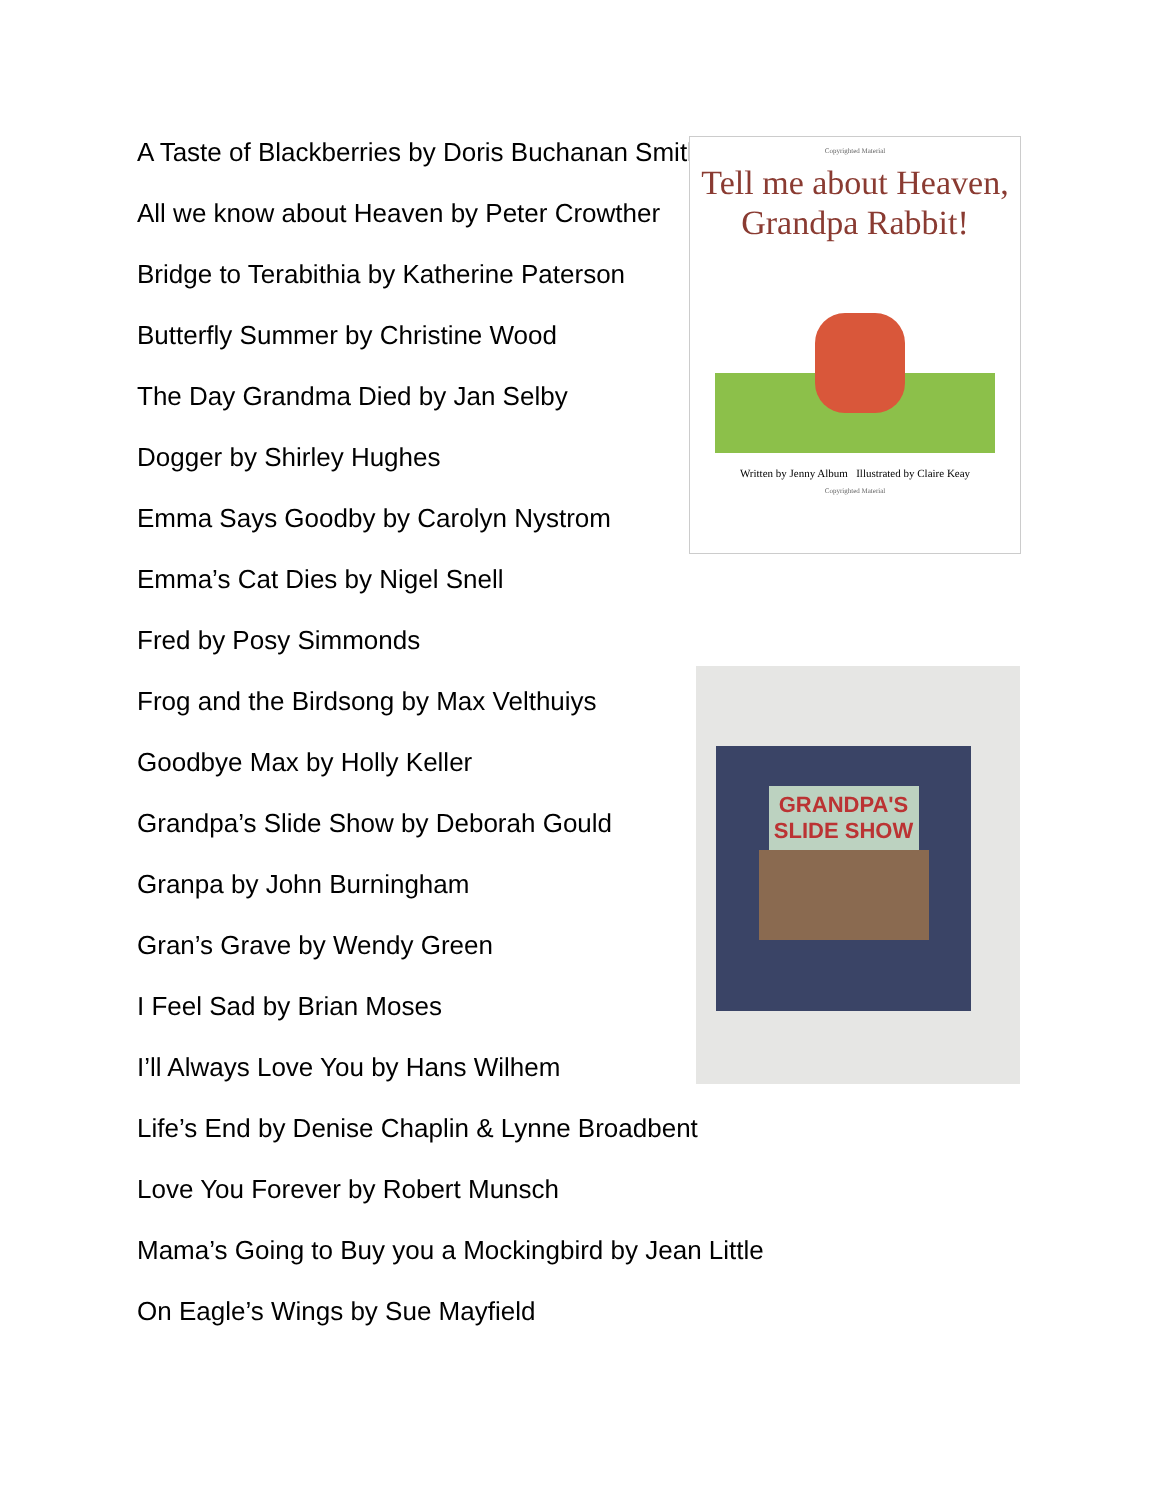A Taste of Blackberries by Doris Buchanan Smith
All we know about Heaven by Peter Crowther
Bridge to Terabithia by Katherine Paterson
Butterfly Summer by Christine Wood
The Day Grandma Died by Jan Selby
Dogger by Shirley Hughes
Emma Says Goodby by Carolyn Nystrom
Emma’s Cat Dies by Nigel Snell
Fred by Posy Simmonds
Frog and the Birdsong by Max Velthuiys
Goodbye Max by Holly Keller
Grandpa’s Slide Show by Deborah Gould
Granpa by John Burningham
Gran’s Grave by Wendy Green
I Feel Sad by Brian Moses
I’ll Always Love You by Hans Wilhem
Life’s End by Denise Chaplin & Lynne Broadbent
Love You Forever by Robert Munsch
Mama’s Going to Buy you a Mockingbird by Jean Little
On Eagle’s Wings by Sue Mayfield
Copyrighted Material
Tell me about Heaven,
Grandpa Rabbit!
Written by Jenny Album Illustrated by Claire Keay
Copyrighted Material
GRANDPA'S SLIDE SHOW